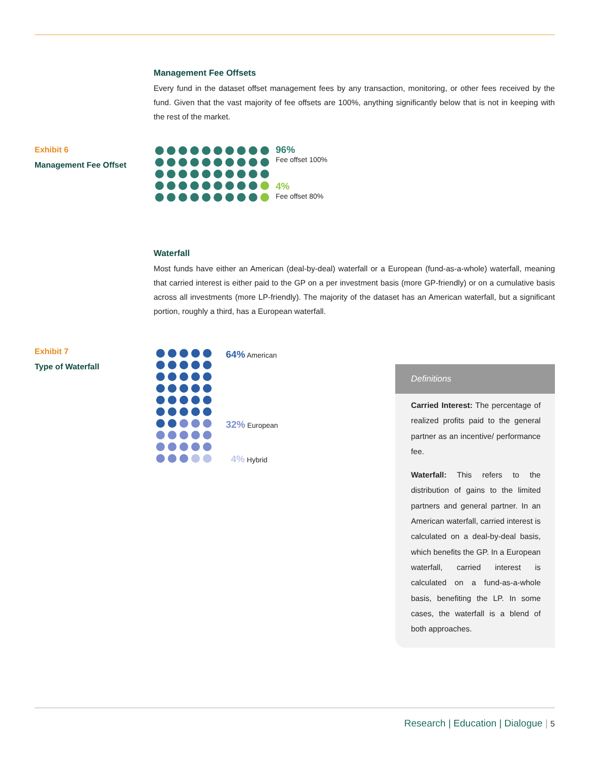Management Fee Offsets
Every fund in the dataset offset management fees by any transaction, monitoring, or other fees received by the fund. Given that the vast majority of fee offsets are 100%, anything significantly below that is not in keeping with the rest of the market.
Exhibit 6
Management Fee Offset
96%
Fee offset 100%
4%
Fee offset 80%
Waterfall
Most funds have either an American (deal-by-deal) waterfall or a European (fund-as-a-whole) waterfall, meaning that carried interest is either paid to the GP on a per investment basis (more GP-friendly) or on a cumulative basis across all investments (more LP-friendly). The majority of the dataset has an American waterfall, but a significant portion, roughly a third, has a European waterfall.
Exhibit 7
Type of Waterfall
64% American
32% European
4% Hybrid
Definitions
Carried Interest: The percentage of realized profits paid to the general partner as an incentive/ performance fee.
Waterfall: This refers to the distribution of gains to the limited partners and general partner. In an American waterfall, carried interest is calculated on a deal-by-deal basis, which benefits the GP. In a European waterfall, carried interest is calculated on a fund-as-a-whole basis, benefiting the LP. In some cases, the waterfall is a blend of both approaches.
Research | Education | Dialogue | 5